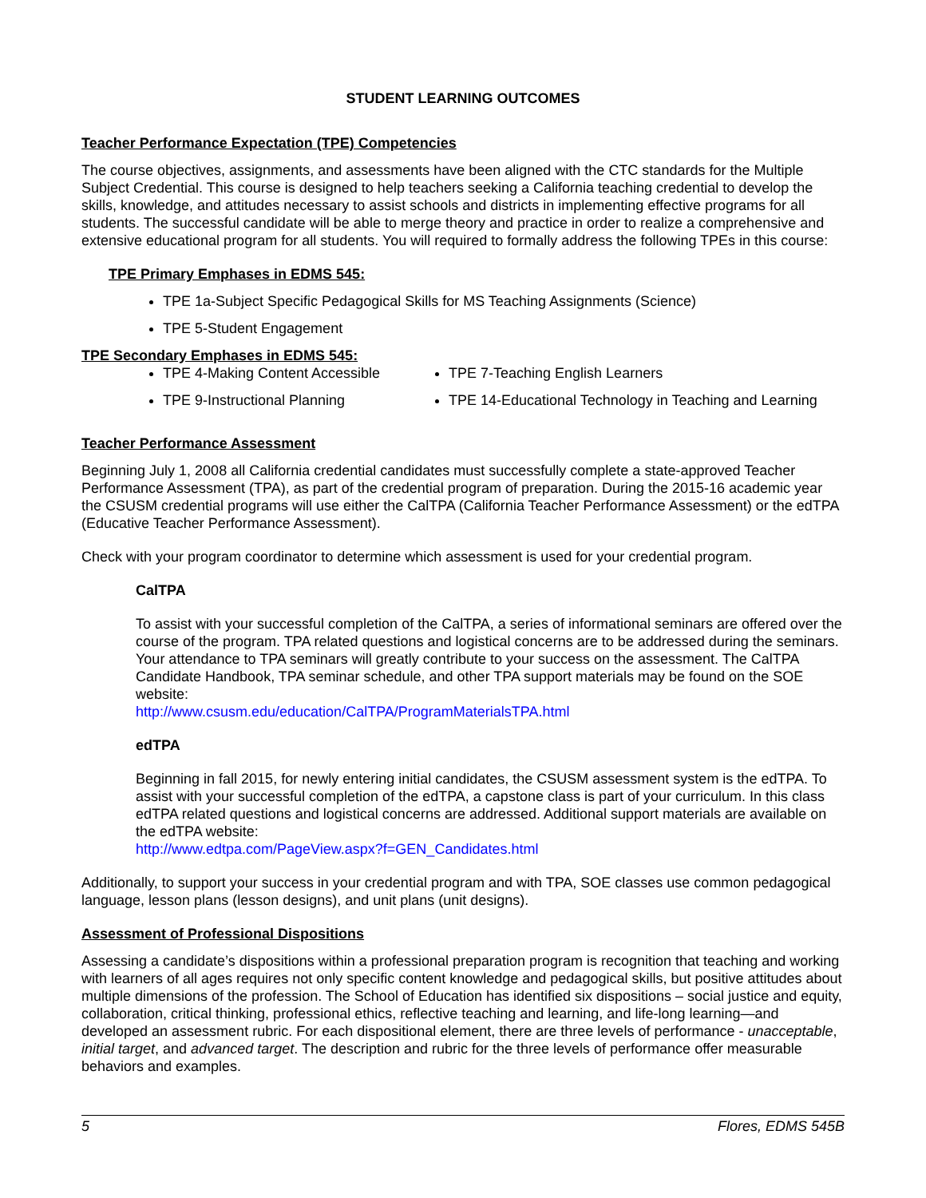STUDENT LEARNING OUTCOMES
Teacher Performance Expectation (TPE) Competencies
The course objectives, assignments, and assessments have been aligned with the CTC standards for the Multiple Subject Credential. This course is designed to help teachers seeking a California teaching credential to develop the skills, knowledge, and attitudes necessary to assist schools and districts in implementing effective programs for all students. The successful candidate will be able to merge theory and practice in order to realize a comprehensive and extensive educational program for all students. You will required to formally address the following TPEs in this course:
TPE Primary Emphases in EDMS 545:
TPE 1a-Subject Specific Pedagogical Skills for MS Teaching Assignments (Science)
TPE 5-Student Engagement
TPE Secondary Emphases in EDMS 545:
TPE 4-Making Content Accessible
TPE 9-Instructional Planning
TPE 7-Teaching English Learners
TPE 14-Educational Technology in Teaching and Learning
Teacher Performance Assessment
Beginning July 1, 2008 all California credential candidates must successfully complete a state-approved Teacher Performance Assessment (TPA), as part of the credential program of preparation. During the 2015-16 academic year the CSUSM credential programs will use either the CalTPA (California Teacher Performance Assessment) or the edTPA (Educative Teacher Performance Assessment).
Check with your program coordinator to determine which assessment is used for your credential program.
CalTPA
To assist with your successful completion of the CalTPA, a series of informational seminars are offered over the course of the program. TPA related questions and logistical concerns are to be addressed during the seminars. Your attendance to TPA seminars will greatly contribute to your success on the assessment. The CalTPA Candidate Handbook, TPA seminar schedule, and other TPA support materials may be found on the SOE website:
http://www.csusm.edu/education/CalTPA/ProgramMaterialsTPA.html
edTPA
Beginning in fall 2015, for newly entering initial candidates, the CSUSM assessment system is the edTPA. To assist with your successful completion of the edTPA, a capstone class is part of your curriculum. In this class edTPA related questions and logistical concerns are addressed. Additional support materials are available on the edTPA website:
http://www.edtpa.com/PageView.aspx?f=GEN_Candidates.html
Additionally, to support your success in your credential program and with TPA, SOE classes use common pedagogical language, lesson plans (lesson designs), and unit plans (unit designs).
Assessment of Professional Dispositions
Assessing a candidate’s dispositions within a professional preparation program is recognition that teaching and working with learners of all ages requires not only specific content knowledge and pedagogical skills, but positive attitudes about multiple dimensions of the profession. The School of Education has identified six dispositions – social justice and equity, collaboration, critical thinking, professional ethics, reflective teaching and learning, and life-long learning—and developed an assessment rubric. For each dispositional element, there are three levels of performance - unacceptable, initial target, and advanced target. The description and rubric for the three levels of performance offer measurable behaviors and examples.
5 Flores, EDMS 545B